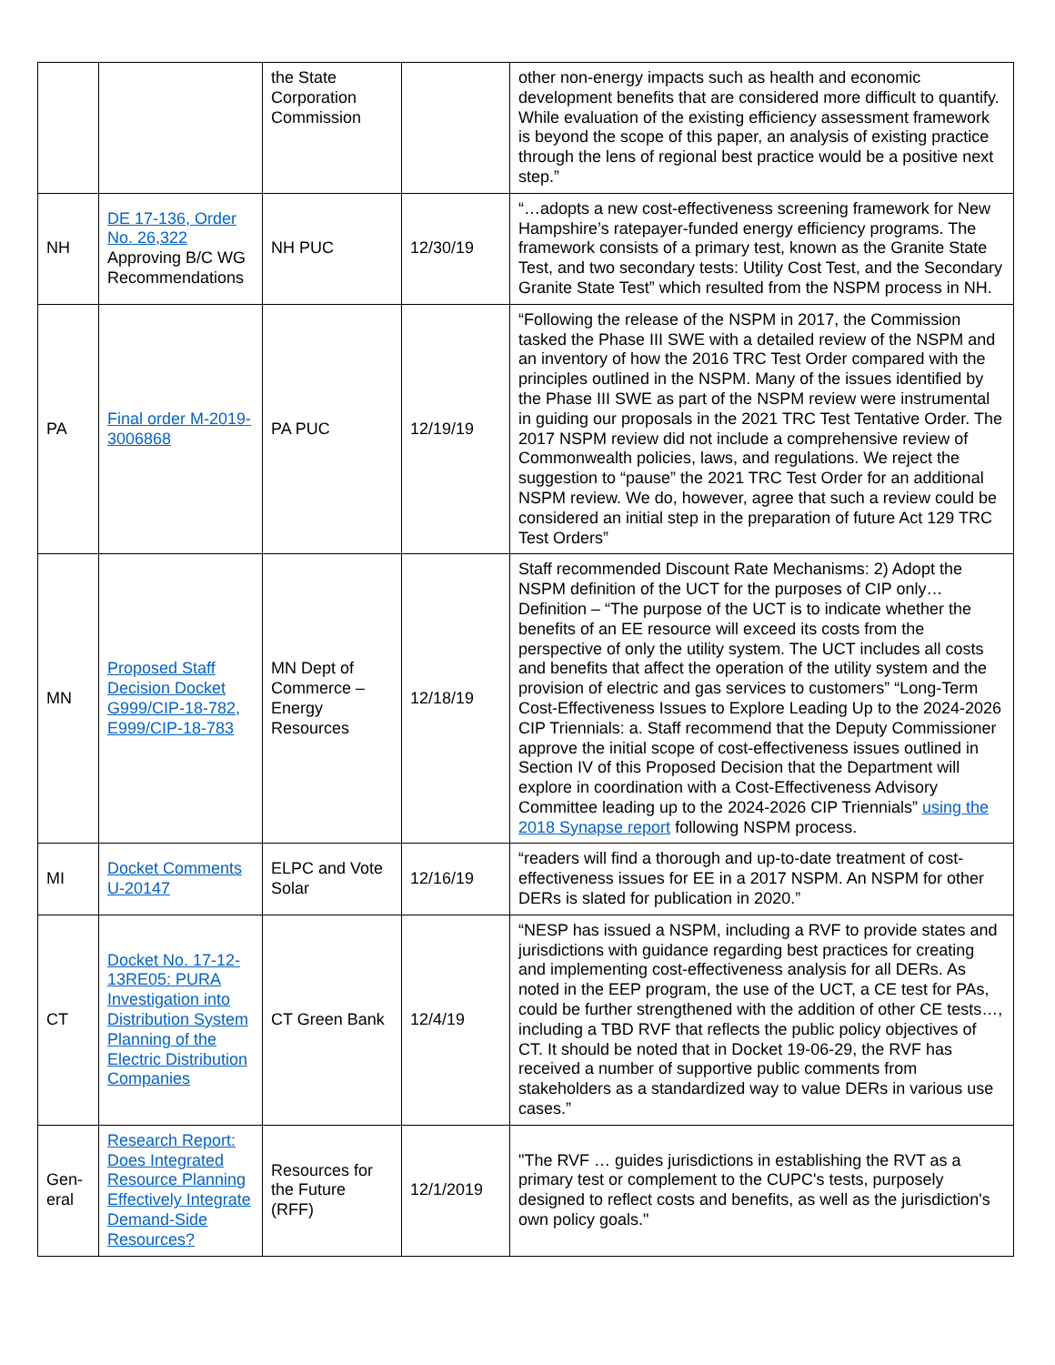| | | the State Corporation Commission | | other non-energy impacts such as health and economic development benefits that are considered more difficult to quantify. While evaluation of the existing efficiency assessment framework is beyond the scope of this paper, an analysis of existing practice through the lens of regional best practice would be a positive next step.” |
| NH | DE 17-136, Order No. 26,322 Approving B/C WG Recommendations | NH PUC | 12/30/19 | “…adopts a new cost-effectiveness screening framework for New Hampshire’s ratepayer-funded energy efficiency programs. The framework consists of a primary test, known as the Granite State Test, and two secondary tests: Utility Cost Test, and the Secondary Granite State Test” which resulted from the NSPM process in NH. |
| PA | Final order M-2019-3006868 | PA PUC | 12/19/19 | “Following the release of the NSPM in 2017, the Commission tasked the Phase III SWE with a detailed review of the NSPM and an inventory of how the 2016 TRC Test Order compared with the principles outlined in the NSPM. Many of the issues identified by the Phase III SWE as part of the NSPM review were instrumental in guiding our proposals in the 2021 TRC Test Tentative Order. The 2017 NSPM review did not include a comprehensive review of Commonwealth policies, laws, and regulations. We reject the suggestion to “pause” the 2021 TRC Test Order for an additional NSPM review. We do, however, agree that such a review could be considered an initial step in the preparation of future Act 129 TRC Test Orders” |
| MN | Proposed Staff Decision Docket G999/CIP-18-782, E999/CIP-18-783 | MN Dept of Commerce – Energy Resources | 12/18/19 | Staff recommended Discount Rate Mechanisms: 2) Adopt the NSPM definition of the UCT for the purposes of CIP only… Definition – “The purpose of the UCT is to indicate whether the benefits of an EE resource will exceed its costs from the perspective of only the utility system. The UCT includes all costs and benefits that affect the operation of the utility system and the provision of electric and gas services to customers” “Long-Term Cost-Effectiveness Issues to Explore Leading Up to the 2024-2026 CIP Triennials: a. Staff recommend that the Deputy Commissioner approve the initial scope of cost-effectiveness issues outlined in Section IV of this Proposed Decision that the Department will explore in coordination with a Cost-Effectiveness Advisory Committee leading up to the 2024-2026 CIP Triennials” using the 2018 Synapse report following NSPM process. |
| MI | Docket Comments U-20147 | ELPC and Vote Solar | 12/16/19 | “readers will find a thorough and up-to-date treatment of cost-effectiveness issues for EE in a 2017 NSPM. An NSPM for other DERs is slated for publication in 2020.” |
| CT | Docket No. 17-12-13RE05: PURA Investigation into Distribution System Planning of the Electric Distribution Companies | CT Green Bank | 12/4/19 | “NESP has issued a NSPM, including a RVF to provide states and jurisdictions with guidance regarding best practices for creating and implementing cost-effectiveness analysis for all DERs. As noted in the EEP program, the use of the UCT, a CE test for PAs, could be further strengthened with the addition of other CE tests…, including a TBD RVF that reflects the public policy objectives of CT. It should be noted that in Docket 19-06-29, the RVF has received a number of supportive public comments from stakeholders as a standardized way to value DERs in various use cases.” |
| Gen-eral | Research Report: Does Integrated Resource Planning Effectively Integrate Demand-Side Resources? | Resources for the Future (RFF) | 12/1/2019 | "The RVF … guides jurisdictions in establishing the RVT as a primary test or complement to the CUPC's tests, purposely designed to reflect costs and benefits, as well as the jurisdiction's own policy goals." |